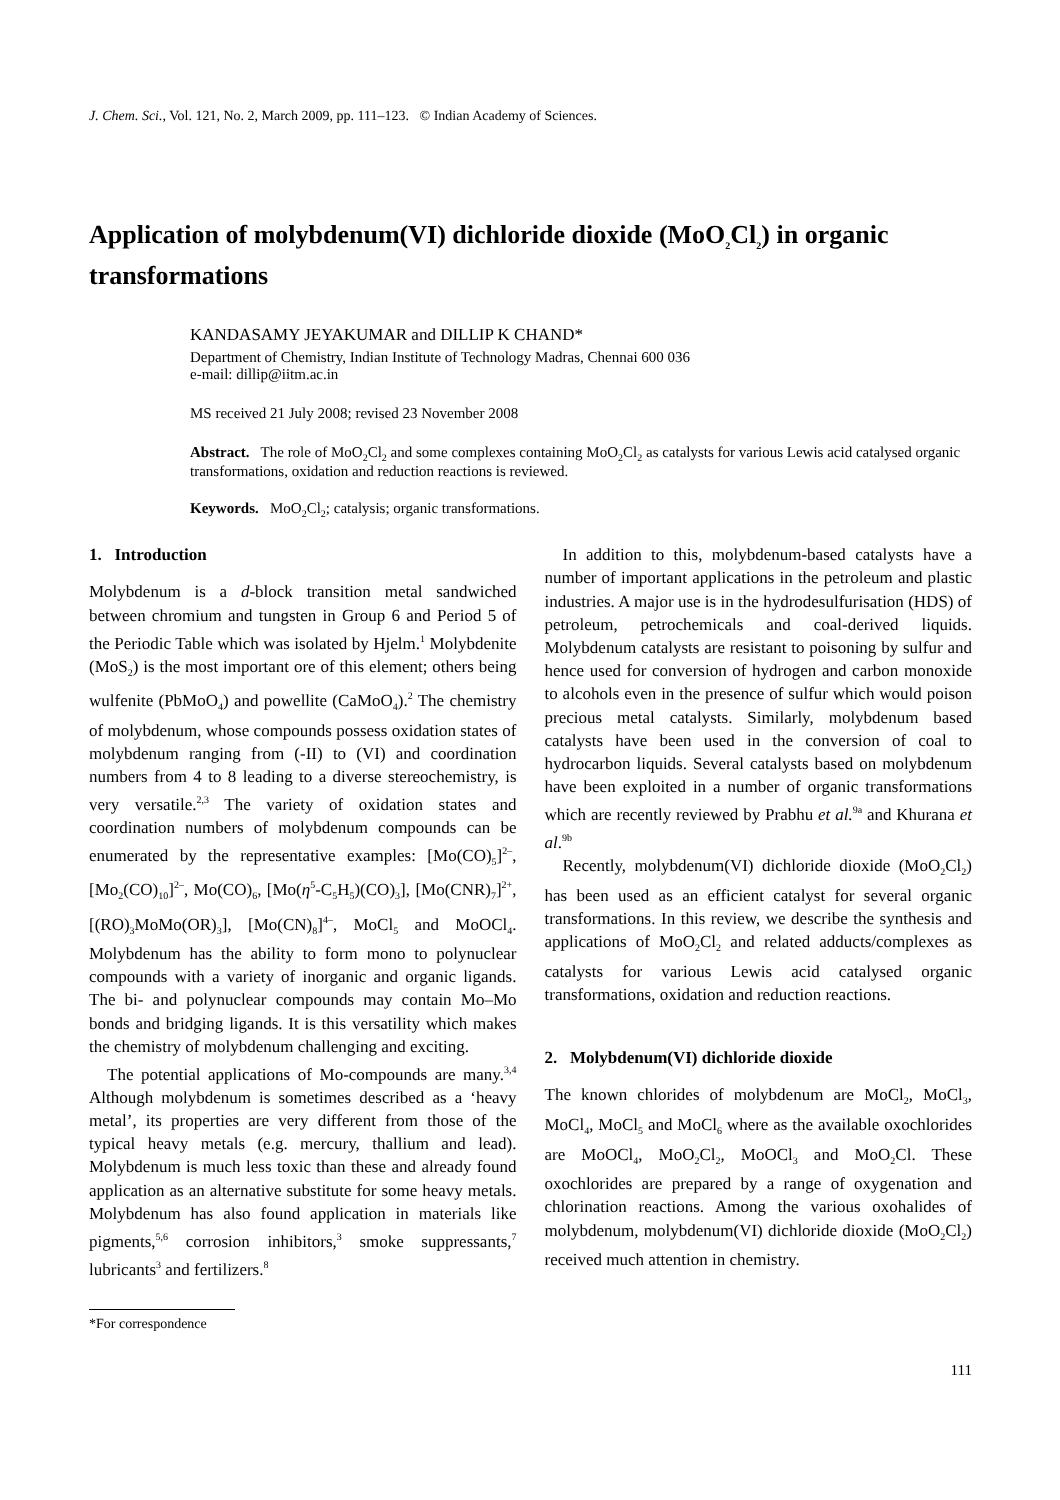J. Chem. Sci., Vol. 121, No. 2, March 2009, pp. 111–123. © Indian Academy of Sciences.
Application of molybdenum(VI) dichloride dioxide (MoO<sub>2</sub>Cl<sub>2</sub>) in organic transformations
KANDASAMY JEYAKUMAR and DILLIP K CHAND*
Department of Chemistry, Indian Institute of Technology Madras, Chennai 600 036
e-mail: dillip@iitm.ac.in
MS received 21 July 2008; revised 23 November 2008
Abstract. The role of MoO<sub>2</sub>Cl<sub>2</sub> and some complexes containing MoO<sub>2</sub>Cl<sub>2</sub> as catalysts for various Lewis acid catalysed organic transformations, oxidation and reduction reactions is reviewed.
Keywords. MoO<sub>2</sub>Cl<sub>2</sub>; catalysis; organic transformations.
1. Introduction
Molybdenum is a d-block transition metal sandwiched between chromium and tungsten in Group 6 and Period 5 of the Periodic Table which was isolated by Hjelm.<sup>1</sup> Molybdenite (MoS<sub>2</sub>) is the most important ore of this element; others being wulfenite (PbMoO<sub>4</sub>) and powellite (CaMoO<sub>4</sub>).<sup>2</sup> The chemistry of molybdenum, whose compounds possess oxidation states of molybdenum ranging from (-II) to (VI) and coordination numbers from 4 to 8 leading to a diverse stereochemistry, is very versatile.<sup>2,3</sup> The variety of oxidation states and coordination numbers of molybdenum compounds can be enumerated by the representative examples: [Mo(CO)<sub>5</sub>]<sup>2–</sup>, [Mo<sub>2</sub>(CO)<sub>10</sub>]<sup>2–</sup>, Mo(CO)<sub>6</sub>, [Mo(η<sup>5</sup>-C<sub>5</sub>H<sub>5</sub>)(CO)<sub>3</sub>], [Mo(CNR)<sub>7</sub>]<sup>2+</sup>, [(RO)<sub>3</sub>MoMo(OR)<sub>3</sub>], [Mo(CN)<sub>8</sub>]<sup>4–</sup>, MoCl<sub>5</sub> and MoOCl<sub>4</sub>. Molybdenum has the ability to form mono to polynuclear compounds with a variety of inorganic and organic ligands. The bi- and polynuclear compounds may contain Mo–Mo bonds and bridging ligands. It is this versatility which makes the chemistry of molybdenum challenging and exciting.
The potential applications of Mo-compounds are many.<sup>3,4</sup> Although molybdenum is sometimes described as a ‘heavy metal’, its properties are very different from those of the typical heavy metals (e.g. mercury, thallium and lead). Molybdenum is much less toxic than these and already found application as an alternative substitute for some heavy metals. Molybdenum has also found application in materials like pigments,<sup>5,6</sup> corrosion inhibitors,<sup>3</sup> smoke suppressants,<sup>7</sup> lubricants<sup>3</sup> and fertilizers.<sup>8</sup>
*For correspondence
In addition to this, molybdenum-based catalysts have a number of important applications in the petroleum and plastic industries. A major use is in the hydrodesulfurisation (HDS) of petroleum, petrochemicals and coal-derived liquids. Molybdenum catalysts are resistant to poisoning by sulfur and hence used for conversion of hydrogen and carbon monoxide to alcohols even in the presence of sulfur which would poison precious metal catalysts. Similarly, molybdenum based catalysts have been used in the conversion of coal to hydrocarbon liquids. Several catalysts based on molybdenum have been exploited in a number of organic transformations which are recently reviewed by Prabhu et al.<sup>9a</sup> and Khurana et al.<sup>9b</sup>
Recently, molybdenum(VI) dichloride dioxide (MoO<sub>2</sub>Cl<sub>2</sub>) has been used as an efficient catalyst for several organic transformations. In this review, we describe the synthesis and applications of MoO<sub>2</sub>Cl<sub>2</sub> and related adducts/complexes as catalysts for various Lewis acid catalysed organic transformations, oxidation and reduction reactions.
2. Molybdenum(VI) dichloride dioxide
The known chlorides of molybdenum are MoCl<sub>2</sub>, MoCl<sub>3</sub>, MoCl<sub>4</sub>, MoCl<sub>5</sub> and MoCl<sub>6</sub> where as the available oxochlorides are MoOCl<sub>4</sub>, MoO<sub>2</sub>Cl<sub>2</sub>, MoOCl<sub>3</sub> and MoO<sub>2</sub>Cl. These oxochlorides are prepared by a range of oxygenation and chlorination reactions. Among the various oxohalides of molybdenum, molybdenum(VI) dichloride dioxide (MoO<sub>2</sub>Cl<sub>2</sub>) received much attention in chemistry.
111